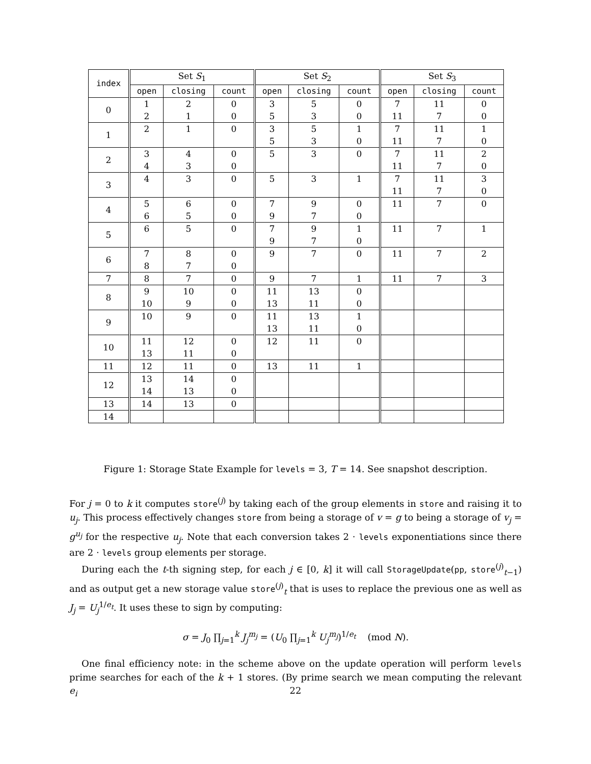| index | Set S<sub>1</sub> | | | Set S<sub>2</sub> | | | Set S<sub>3</sub> | | |
| --- | --- | --- | --- | --- | --- | --- | --- | --- | --- |
| | open | closing | count | open | closing | count | open | closing | count |
| 0 | 1 2 | 2 1 | 0 0 | 3 5 | 5 3 | 0 0 | 7 11 | 11 7 | 0 0 |
| 1 | 2 | 1 | 0 | 3 5 | 5 3 | 1 0 | 7 11 | 11 7 | 1 0 |
| 2 | 3 4 | 4 3 | 0 0 | 5 | 3 | 0 | 7 11 | 11 7 | 2 0 |
| 3 | 4 | 3 | 0 | 5 | 3 | 1 | 7 11 | 11 7 | 3 0 |
| 4 | 5 6 | 6 5 | 0 0 | 7 9 | 9 7 | 0 0 | 11 | 7 | 0 |
| 5 | 6 | 5 | 0 | 7 9 | 9 7 | 1 0 | 11 | 7 | 1 |
| 6 | 7 8 | 8 7 | 0 0 | 9 | 7 | 0 | 11 | 7 | 2 |
| 7 | 8 | 7 | 0 | 9 | 7 | 1 | 11 | 7 | 3 |
| 8 | 9 10 | 10 9 | 0 0 | 11 13 | 13 11 | 0 0 | | | |
| 9 | 10 | 9 | 0 | 11 13 | 13 11 | 1 0 | | | |
| 10 | 11 13 | 12 11 | 0 0 | 12 | 11 | 0 | | | |
| 11 | 12 | 11 | 0 | 13 | 11 | 1 | | | |
| 12 | 13 14 | 14 13 | 0 0 | | | | | | |
| 13 | 14 | 13 | 0 | | | | | | |
| 14 | | | | | | | | | |
Figure 1: Storage State Example for levels = 3, T = 14. See snapshot description.
For j = 0 to k it computes store<sup>(j)</sup> by taking each of the group elements in store and raising it to u<sub>j</sub>. This process effectively changes store from being a storage of v = g to being a storage of v<sub>j</sub> = g<sup>u<sub>j</sub></sup> for the respective u<sub>j</sub>. Note that each conversion takes 2 · levels exponentiations since there are 2 · levels group elements per storage.
During each the t-th signing step, for each j ∈ [0, k] it will call StorageUpdate(pp, store<sup>(j)</sup><sub>t−1</sub>) and as output get a new storage value store<sup>(j)</sup><sub>t</sub> that is uses to replace the previous one as well as J<sub>j</sub> = U<sub>j</sub><sup>1/e<sub>t</sub></sup>. It uses these to sign by computing:
σ = J<sub>0</sub> ∏<sub>j=1</sub><sup>k</sup> J<sub>j</sub><sup>m<sub>j</sub></sup> = (U<sub>0</sub> ∏<sub>j=1</sub><sup>k</sup> U<sub>j</sub><sup>m<sub>j</sub></sup>)<sup>1/e<sub>t</sub></sup> (mod N).
One final efficiency note: in the scheme above on the update operation will perform levels prime searches for each of the k + 1 stores. (By prime search we mean computing the relevant e<sub>i</sub>
22